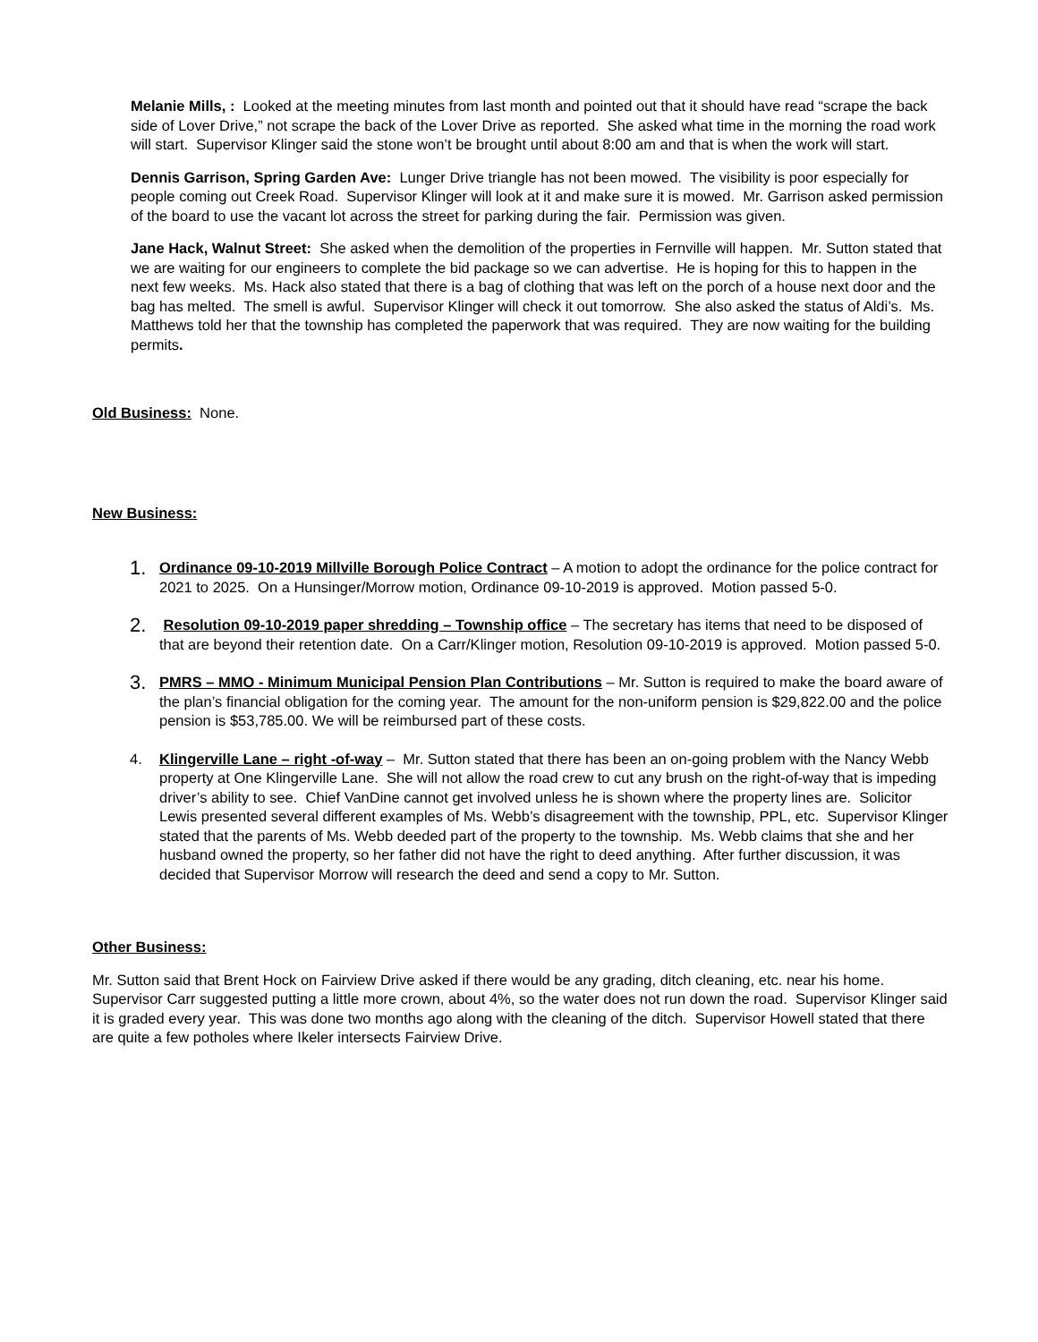Melanie Mills, : Looked at the meeting minutes from last month and pointed out that it should have read “scrape the back side of Lover Drive,” not scrape the back of the Lover Drive as reported. She asked what time in the morning the road work will start. Supervisor Klinger said the stone won’t be brought until about 8:00 am and that is when the work will start.
Dennis Garrison, Spring Garden Ave: Lunger Drive triangle has not been mowed. The visibility is poor especially for people coming out Creek Road. Supervisor Klinger will look at it and make sure it is mowed. Mr. Garrison asked permission of the board to use the vacant lot across the street for parking during the fair. Permission was given.
Jane Hack, Walnut Street: She asked when the demolition of the properties in Fernville will happen. Mr. Sutton stated that we are waiting for our engineers to complete the bid package so we can advertise. He is hoping for this to happen in the next few weeks. Ms. Hack also stated that there is a bag of clothing that was left on the porch of a house next door and the bag has melted. The smell is awful. Supervisor Klinger will check it out tomorrow. She also asked the status of Aldi’s. Ms. Matthews told her that the township has completed the paperwork that was required. They are now waiting for the building permits.
Old Business: None.
New Business:
1. Ordinance 09-10-2019 Millville Borough Police Contract – A motion to adopt the ordinance for the police contract for 2021 to 2025. On a Hunsinger/Morrow motion, Ordinance 09-10-2019 is approved. Motion passed 5-0.
2. Resolution 09-10-2019 paper shredding – Township office – The secretary has items that need to be disposed of that are beyond their retention date. On a Carr/Klinger motion, Resolution 09-10-2019 is approved. Motion passed 5-0.
3. PMRS – MMO - Minimum Municipal Pension Plan Contributions – Mr. Sutton is required to make the board aware of the plan’s financial obligation for the coming year. The amount for the non-uniform pension is $29,822.00 and the police pension is $53,785.00. We will be reimbursed part of these costs.
4. Klingerville Lane – right -of-way – Mr. Sutton stated that there has been an on-going problem with the Nancy Webb property at One Klingerville Lane. She will not allow the road crew to cut any brush on the right-of-way that is impeding driver’s ability to see. Chief VanDine cannot get involved unless he is shown where the property lines are. Solicitor Lewis presented several different examples of Ms. Webb’s disagreement with the township, PPL, etc. Supervisor Klinger stated that the parents of Ms. Webb deeded part of the property to the township. Ms. Webb claims that she and her husband owned the property, so her father did not have the right to deed anything. After further discussion, it was decided that Supervisor Morrow will research the deed and send a copy to Mr. Sutton.
Other Business:
Mr. Sutton said that Brent Hock on Fairview Drive asked if there would be any grading, ditch cleaning, etc. near his home. Supervisor Carr suggested putting a little more crown, about 4%, so the water does not run down the road. Supervisor Klinger said it is graded every year. This was done two months ago along with the cleaning of the ditch. Supervisor Howell stated that there are quite a few potholes where Ikeler intersects Fairview Drive.